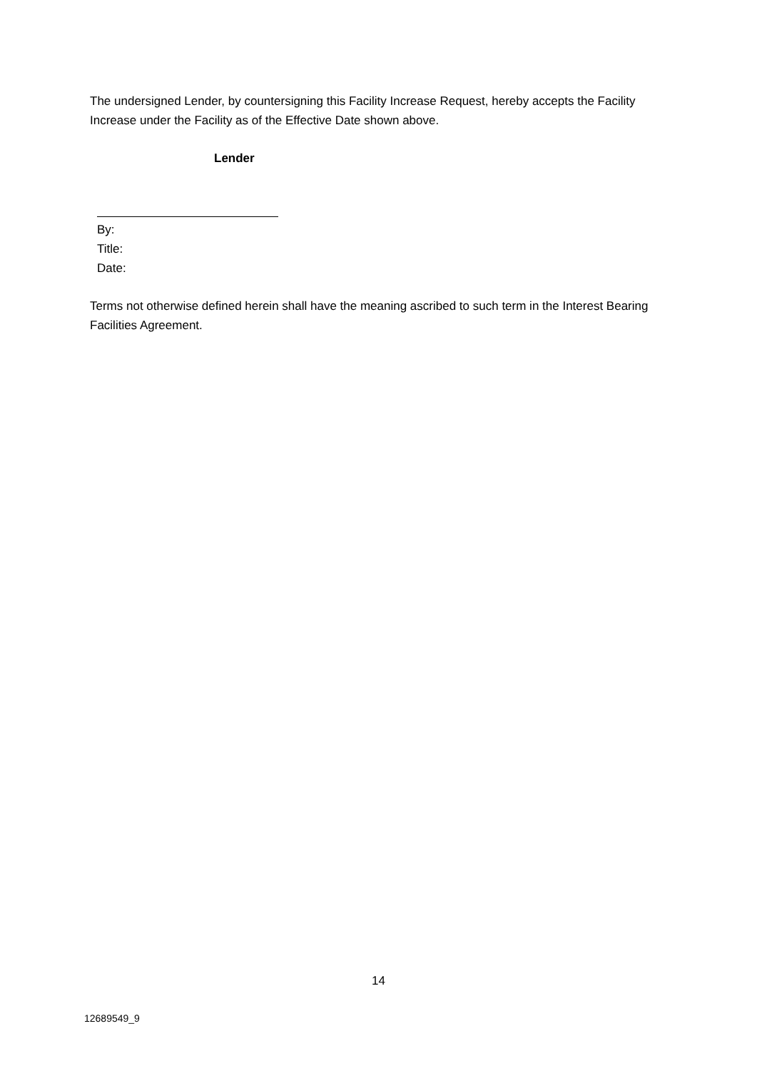The undersigned Lender, by countersigning this Facility Increase Request, hereby accepts the Facility Increase under the Facility as of the Effective Date shown above.
Lender
By:
Title:
Date:
Terms not otherwise defined herein shall have the meaning ascribed to such term in the Interest Bearing Facilities Agreement.
14
12689549_9